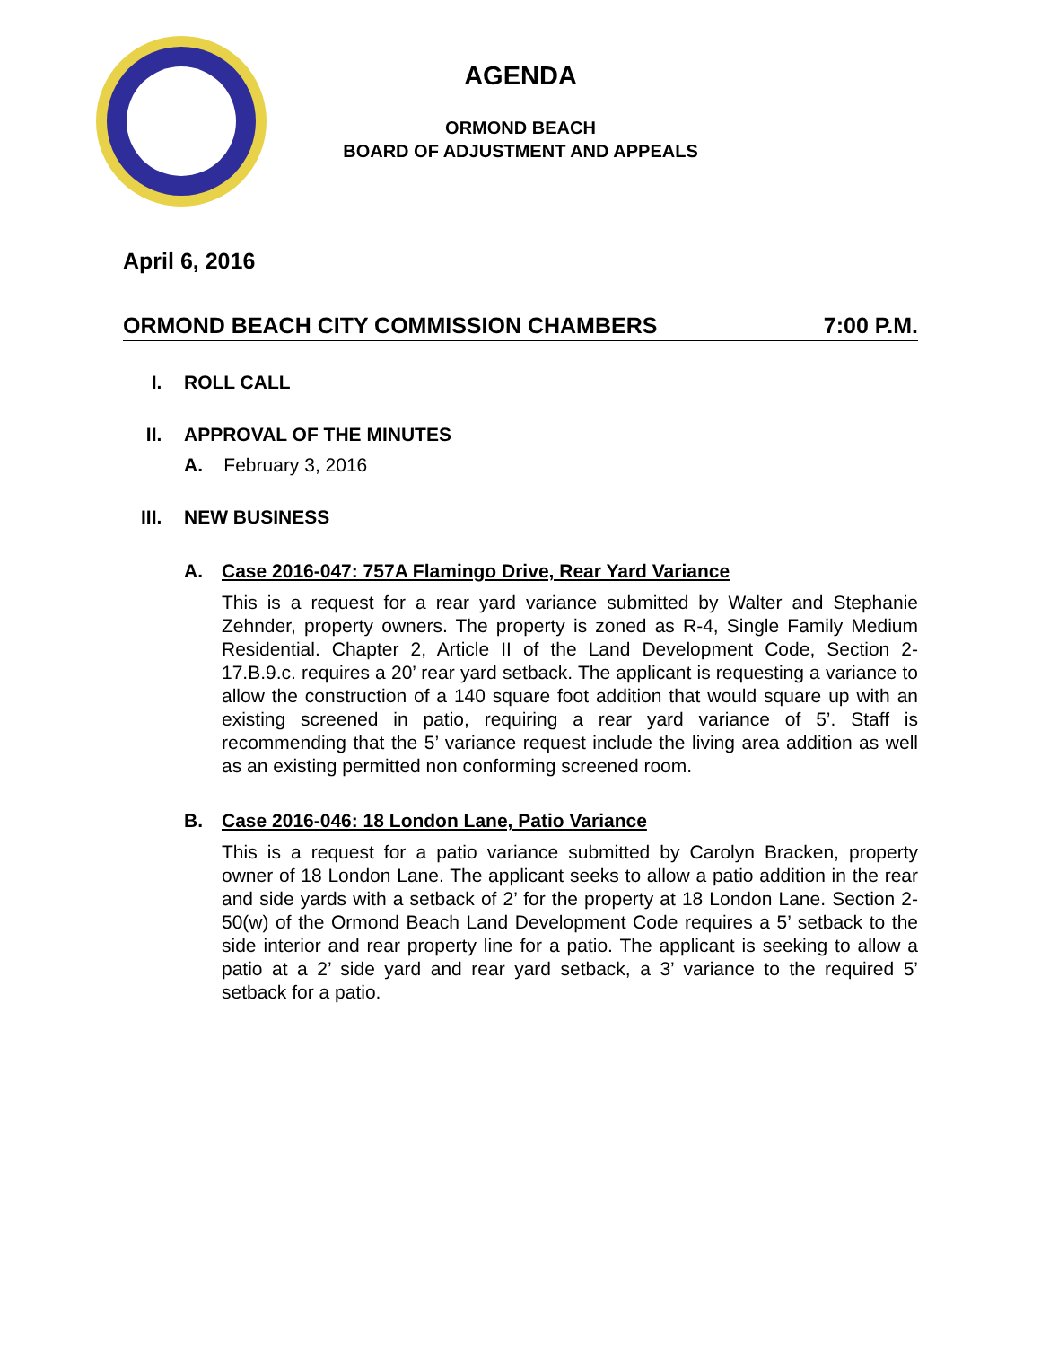AGENDA
ORMOND BEACH
BOARD OF ADJUSTMENT AND APPEALS
April 6, 2016
ORMOND BEACH CITY COMMISSION CHAMBERS 7:00 P.M.
I. ROLL CALL
II. APPROVAL OF THE MINUTES
A. February 3, 2016
III. NEW BUSINESS
A. Case 2016-047: 757A Flamingo Drive, Rear Yard Variance
This is a request for a rear yard variance submitted by Walter and Stephanie Zehnder, property owners. The property is zoned as R-4, Single Family Medium Residential. Chapter 2, Article II of the Land Development Code, Section 2-17.B.9.c. requires a 20’ rear yard setback. The applicant is requesting a variance to allow the construction of a 140 square foot addition that would square up with an existing screened in patio, requiring a rear yard variance of 5’. Staff is recommending that the 5’ variance request include the living area addition as well as an existing permitted non conforming screened room.
B. Case 2016-046: 18 London Lane, Patio Variance
This is a request for a patio variance submitted by Carolyn Bracken, property owner of 18 London Lane. The applicant seeks to allow a patio addition in the rear and side yards with a setback of 2’ for the property at 18 London Lane. Section 2-50(w) of the Ormond Beach Land Development Code requires a 5’ setback to the side interior and rear property line for a patio. The applicant is seeking to allow a patio at a 2’ side yard and rear yard setback, a 3’ variance to the required 5’ setback for a patio.